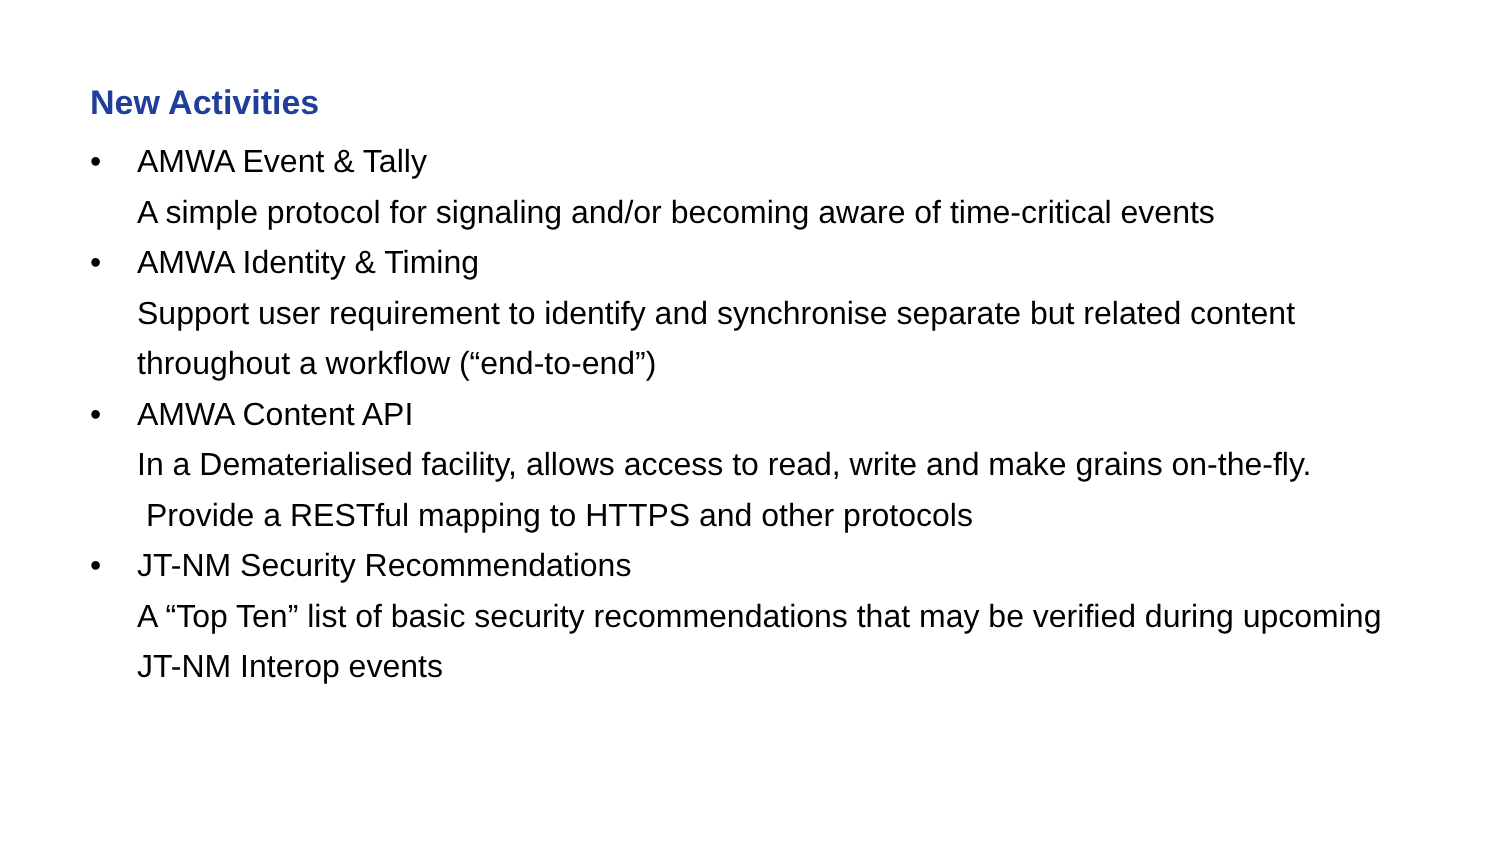New Activities
• AMWA Event & Tally
A simple protocol for signaling and/or becoming aware of time-critical events
• AMWA Identity & Timing
Support user requirement to identify and synchronise separate but related content throughout a workflow (“end-to-end”)
• AMWA Content API
In a Dematerialised facility, allows access to read, write and make grains on-the-fly. Provide a RESTful mapping to HTTPS and other protocols
• JT-NM Security Recommendations
A “Top Ten” list of basic security recommendations that may be verified during upcoming JT-NM Interop events